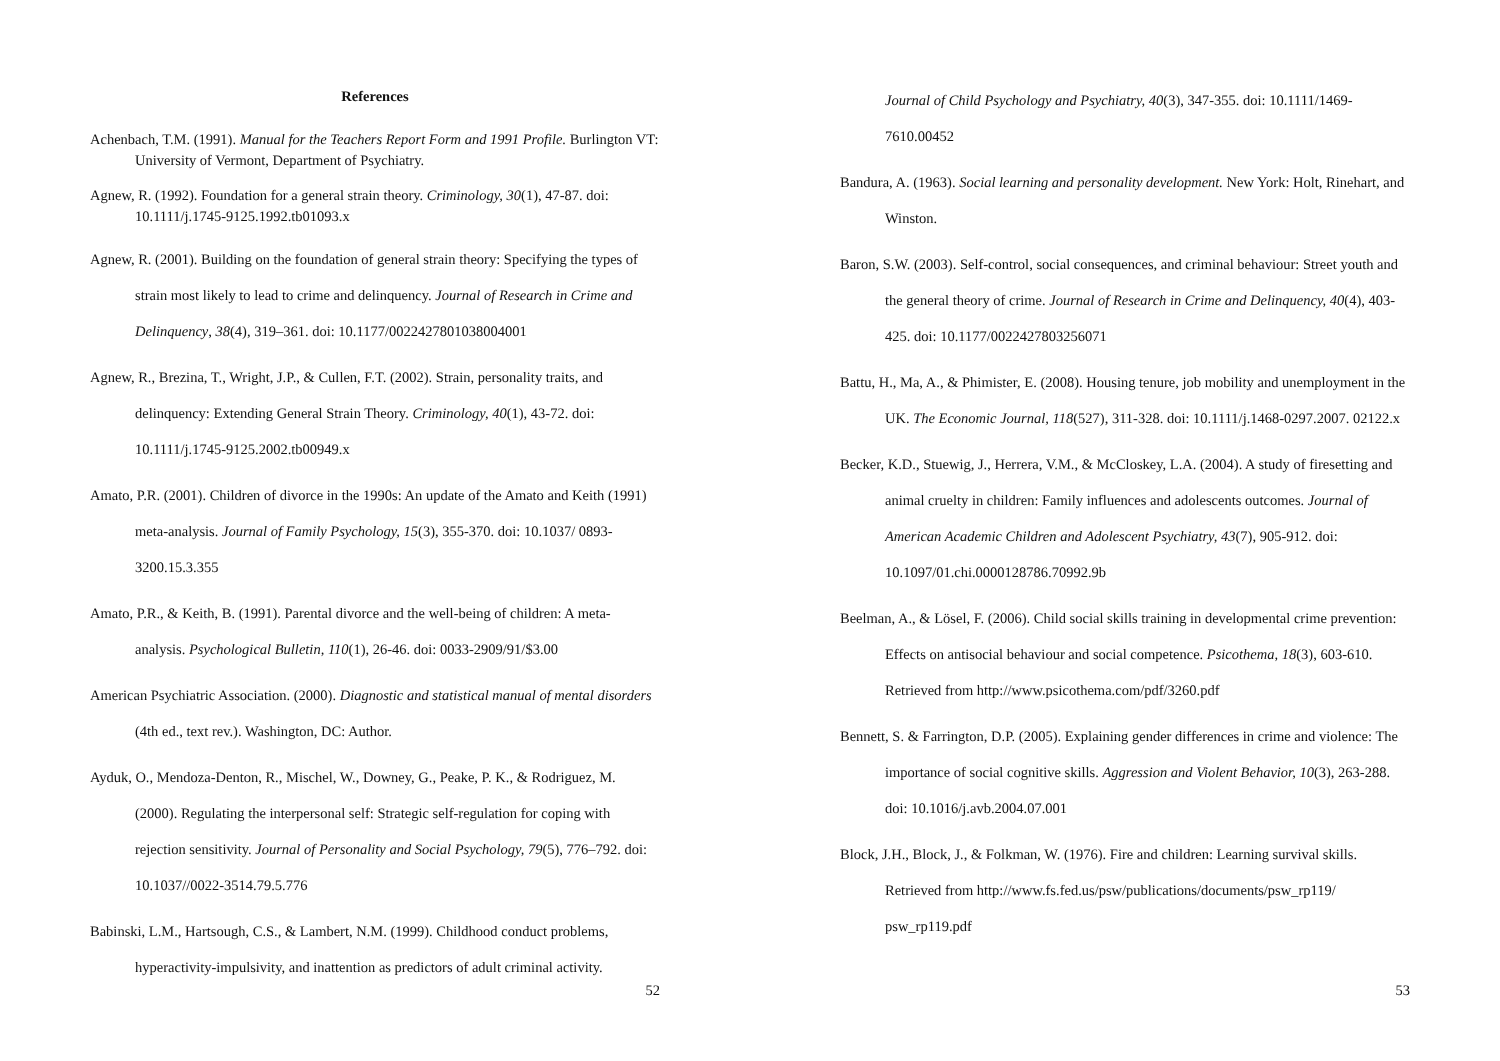References
Achenbach, T.M. (1991). Manual for the Teachers Report Form and 1991 Profile. Burlington VT: University of Vermont, Department of Psychiatry.
Agnew, R. (1992). Foundation for a general strain theory. Criminology, 30(1), 47-87. doi: 10.1111/j.1745-9125.1992.tb01093.x
Agnew, R. (2001). Building on the foundation of general strain theory: Specifying the types of strain most likely to lead to crime and delinquency. Journal of Research in Crime and Delinquency, 38(4), 319–361. doi: 10.1177/0022427801038004001
Agnew, R., Brezina, T., Wright, J.P., & Cullen, F.T. (2002). Strain, personality traits, and delinquency: Extending General Strain Theory. Criminology, 40(1), 43-72. doi: 10.1111/j.1745-9125.2002.tb00949.x
Amato, P.R. (2001). Children of divorce in the 1990s: An update of the Amato and Keith (1991) meta-analysis. Journal of Family Psychology, 15(3), 355-370. doi: 10.1037/ 0893-3200.15.3.355
Amato, P.R., & Keith, B. (1991). Parental divorce and the well-being of children: A meta-analysis. Psychological Bulletin, 110(1), 26-46. doi: 0033-2909/91/$3.00
American Psychiatric Association. (2000). Diagnostic and statistical manual of mental disorders (4th ed., text rev.). Washington, DC: Author.
Ayduk, O., Mendoza-Denton, R., Mischel, W., Downey, G., Peake, P. K., & Rodriguez, M. (2000). Regulating the interpersonal self: Strategic self-regulation for coping with rejection sensitivity. Journal of Personality and Social Psychology, 79(5), 776–792. doi: 10.1037//0022-3514.79.5.776
Babinski, L.M., Hartsough, C.S., & Lambert, N.M. (1999). Childhood conduct problems, hyperactivity-impulsivity, and inattention as predictors of adult criminal activity.
52
Journal of Child Psychology and Psychiatry, 40(3), 347-355. doi: 10.1111/1469-7610.00452
Bandura, A. (1963). Social learning and personality development. New York: Holt, Rinehart, and Winston.
Baron, S.W. (2003). Self-control, social consequences, and criminal behaviour: Street youth and the general theory of crime. Journal of Research in Crime and Delinquency, 40(4), 403-425. doi: 10.1177/0022427803256071
Battu, H., Ma, A., & Phimister, E. (2008). Housing tenure, job mobility and unemployment in the UK. The Economic Journal, 118(527), 311-328. doi: 10.1111/j.1468-0297.2007. 02122.x
Becker, K.D., Stuewig, J., Herrera, V.M., & McCloskey, L.A. (2004). A study of firesetting and animal cruelty in children: Family influences and adolescents outcomes. Journal of American Academic Children and Adolescent Psychiatry, 43(7), 905-912. doi: 10.1097/01.chi.0000128786.70992.9b
Beelman, A., & Lösel, F. (2006). Child social skills training in developmental crime prevention: Effects on antisocial behaviour and social competence. Psicothema, 18(3), 603-610. Retrieved from http://www.psicothema.com/pdf/3260.pdf
Bennett, S. & Farrington, D.P. (2005). Explaining gender differences in crime and violence: The importance of social cognitive skills. Aggression and Violent Behavior, 10(3), 263-288. doi: 10.1016/j.avb.2004.07.001
Block, J.H., Block, J., & Folkman, W. (1976). Fire and children: Learning survival skills. Retrieved from http://www.fs.fed.us/psw/publications/documents/psw_rp119/ psw_rp119.pdf
53